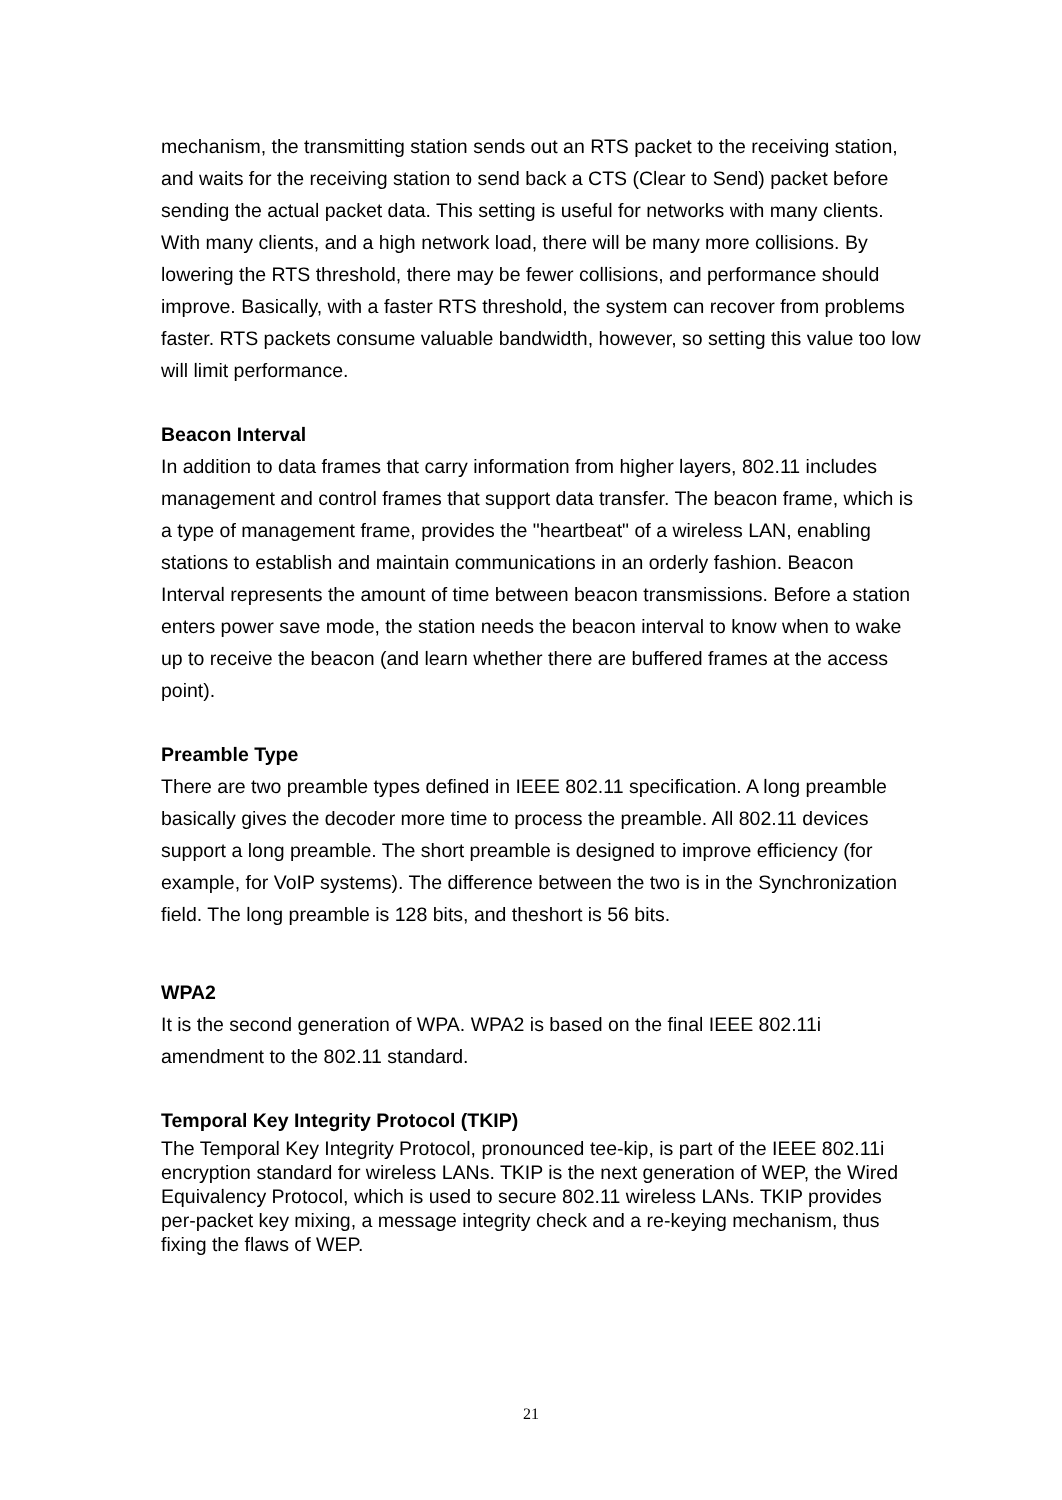mechanism, the transmitting station sends out an RTS packet to the receiving station, and waits for the receiving station to send back a CTS (Clear to Send) packet before sending the actual packet data. This setting is useful for networks with many clients. With many clients, and a high network load, there will be many more collisions. By lowering the RTS threshold, there may be fewer collisions, and performance should improve. Basically, with a faster RTS threshold, the system can recover from problems faster. RTS packets consume valuable bandwidth, however, so setting this value too low will limit performance.
Beacon Interval
In addition to data frames that carry information from higher layers, 802.11 includes management and control frames that support data transfer. The beacon frame, which is a type of management frame, provides the "heartbeat" of a wireless LAN, enabling stations to establish and maintain communications in an orderly fashion. Beacon Interval represents the amount of time between beacon transmissions. Before a station enters power save mode, the station needs the beacon interval to know when to wake up to receive the beacon (and learn whether there are buffered frames at the access point).
Preamble Type
There are two preamble types defined in IEEE 802.11 specification. A long preamble basically gives the decoder more time to process the preamble. All 802.11 devices support a long preamble. The short preamble is designed to improve efficiency (for example, for VoIP systems). The difference between the two is in the Synchronization field. The long preamble is 128 bits, and theshort is 56 bits.
WPA2
It is the second generation of WPA. WPA2 is based on the final IEEE 802.11i amendment to the 802.11 standard.
Temporal Key Integrity Protocol (TKIP)
The Temporal Key Integrity Protocol, pronounced tee-kip, is part of the IEEE 802.11i encryption standard for wireless LANs. TKIP is the next generation of WEP, the Wired Equivalency Protocol, which is used to secure 802.11 wireless LANs. TKIP provides per-packet key mixing, a message integrity check and a re-keying mechanism, thus fixing the flaws of WEP.
21